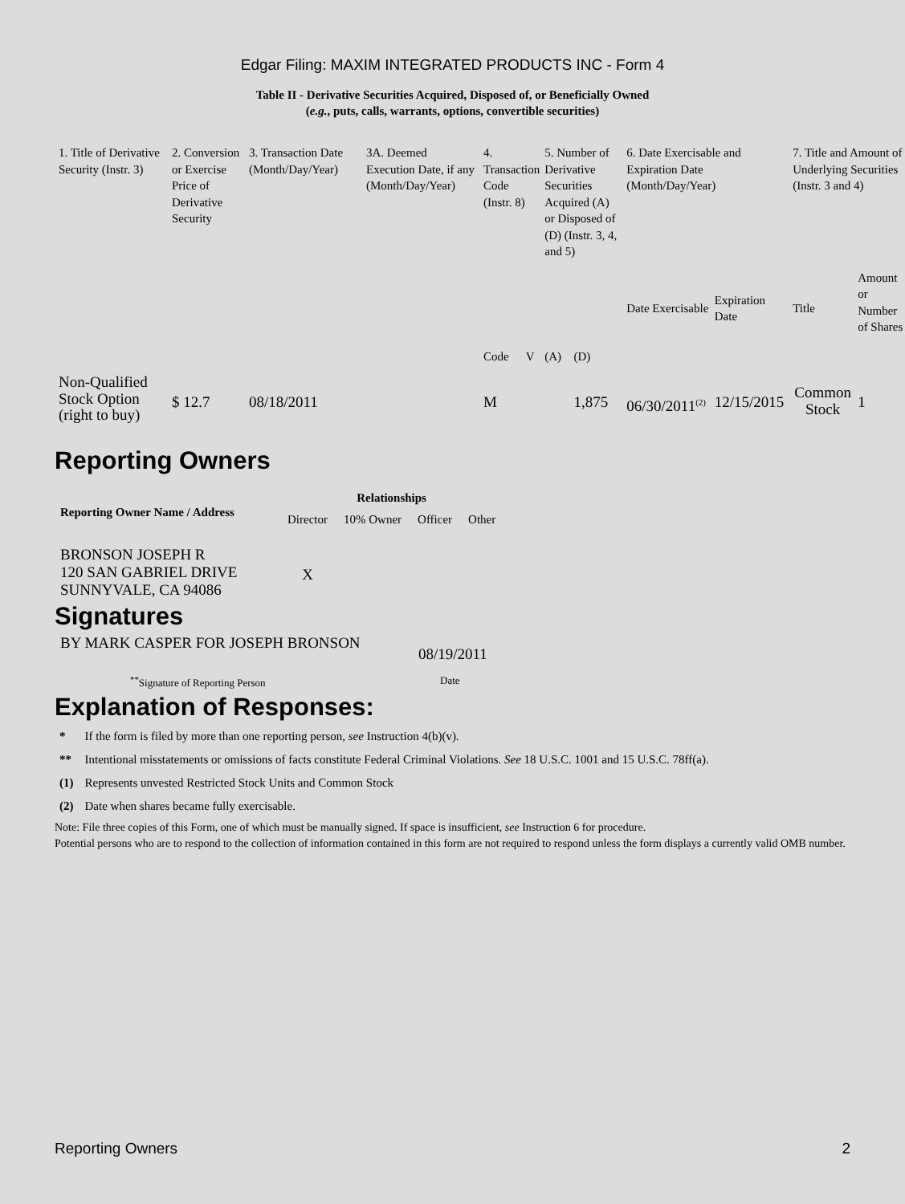Edgar Filing: MAXIM INTEGRATED PRODUCTS INC - Form 4
Table II - Derivative Securities Acquired, Disposed of, or Beneficially Owned
(e.g., puts, calls, warrants, options, convertible securities)
| 1. Title of Derivative Security (Instr. 3) | 2. Conversion or Exercise Price of Derivative Security | 3. Transaction Date (Month/Day/Year) | 3A. Deemed Execution Date, if any (Month/Day/Year) | 4. Transaction Code (Instr. 8) | | 5. Number of Derivative Securities Acquired (A) or Disposed of (D) (Instr. 3, 4, and 5) | | 6. Date Exercisable and Expiration Date (Month/Day/Year) | | 7. Title and Amount of Underlying Securities (Instr. 3 and 4) | |
| --- | --- | --- | --- | --- | --- | --- | --- | --- | --- | --- | --- |
| | | | | Code | V | (A) | (D) | Date Exercisable | Expiration Date | Title | Amount or Number of Shares |
| Non-Qualified Stock Option (right to buy) | $ 12.7 | 08/18/2011 | | M | | | 1,875 | 06/30/2011<sup>(2)</sup> | 12/15/2015 | Common Stock | 1 |
Reporting Owners
| Reporting Owner Name / Address | Relationships | | | |
| --- | --- | --- | --- | --- |
| | Director | 10% Owner | Officer | Other |
| BRONSON JOSEPH R 120 SAN GABRIEL DRIVE SUNNYVALE, CA 94086 | X | | | |
Signatures
| BY MARK CASPER FOR JOSEPH BRONSON | 08/19/2011 |
| <sup>**</sup> Signature of Reporting Person | Date |
Explanation of Responses:
| * | If the form is filed by more than one reporting person, see Instruction 4(b)(v). |
| ** | Intentional misstatements or omissions of facts constitute Federal Criminal Violations. See 18 U.S.C. 1001 and 15 U.S.C. 78ff(a). |
| (1) | Represents unvested Restricted Stock Units and Common Stock |
| (2) | Date when shares became fully exercisable. |
Note: File three copies of this Form, one of which must be manually signed. If space is insufficient, see Instruction 6 for procedure.
Potential persons who are to respond to the collection of information contained in this form are not required to respond unless the form displays a currently valid OMB number.
Reporting Owners 2